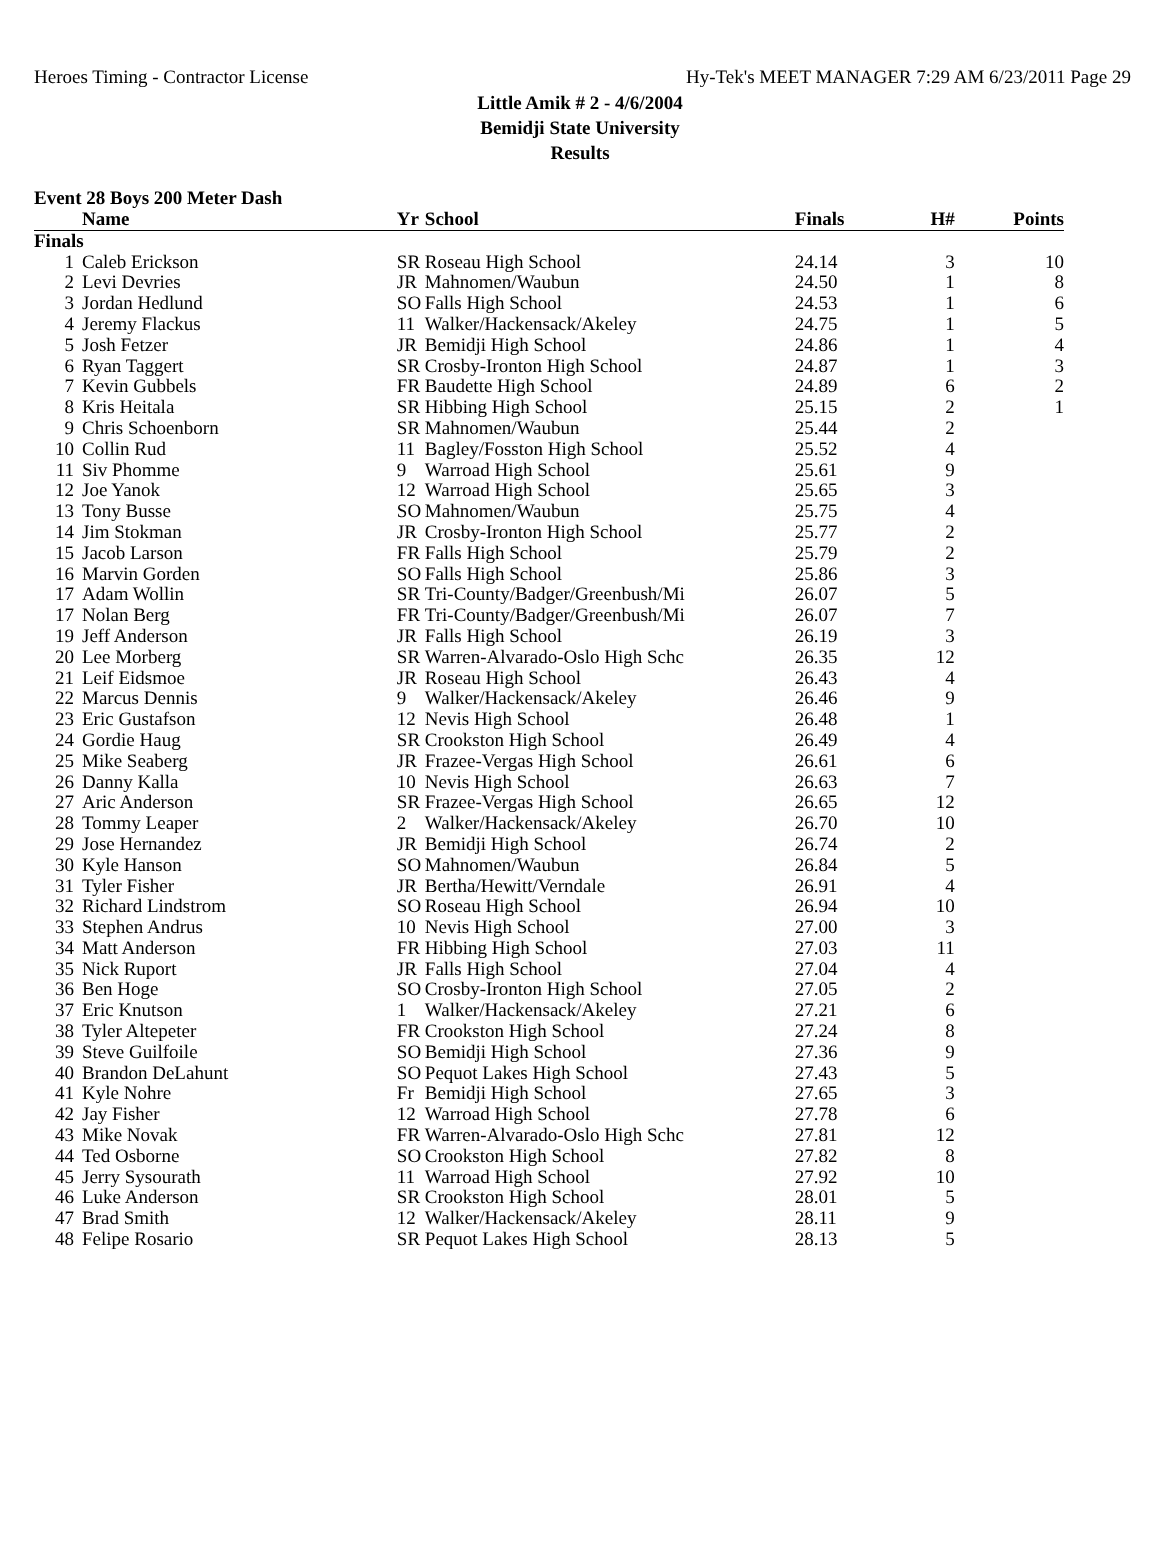Heroes Timing - Contractor License Hy-Tek's MEET MANAGER 7:29 AM 6/23/2011 Page 29
Little Amik # 2 - 4/6/2004
Bemidji State University
Results
Event 28 Boys 200 Meter Dash
| | Name | Yr | School | Finals | H# | Points |
| --- | --- | --- | --- | --- | --- | --- |
| Finals | | | | | | |
| 1 | Caleb Erickson | SR | Roseau High School | 24.14 | 3 | 10 |
| 2 | Levi Devries | JR | Mahnomen/Waubun | 24.50 | 1 | 8 |
| 3 | Jordan Hedlund | SO | Falls High School | 24.53 | 1 | 6 |
| 4 | Jeremy Flackus | 11 | Walker/Hackensack/Akeley | 24.75 | 1 | 5 |
| 5 | Josh Fetzer | JR | Bemidji High School | 24.86 | 1 | 4 |
| 6 | Ryan Taggert | SR | Crosby-Ironton High School | 24.87 | 1 | 3 |
| 7 | Kevin Gubbels | FR | Baudette High School | 24.89 | 6 | 2 |
| 8 | Kris Heitala | SR | Hibbing High School | 25.15 | 2 | 1 |
| 9 | Chris Schoenborn | SR | Mahnomen/Waubun | 25.44 | 2 | |
| 10 | Collin Rud | 11 | Bagley/Fosston High School | 25.52 | 4 | |
| 11 | Siv Phomme | 9 | Warroad High School | 25.61 | 9 | |
| 12 | Joe Yanok | 12 | Warroad High School | 25.65 | 3 | |
| 13 | Tony Busse | SO | Mahnomen/Waubun | 25.75 | 4 | |
| 14 | Jim Stokman | JR | Crosby-Ironton High School | 25.77 | 2 | |
| 15 | Jacob Larson | FR | Falls High School | 25.79 | 2 | |
| 16 | Marvin Gorden | SO | Falls High School | 25.86 | 3 | |
| 17 | Adam Wollin | SR | Tri-County/Badger/Greenbush/Mi | 26.07 | 5 | |
| 17 | Nolan Berg | FR | Tri-County/Badger/Greenbush/Mi | 26.07 | 7 | |
| 19 | Jeff Anderson | JR | Falls High School | 26.19 | 3 | |
| 20 | Lee Morberg | SR | Warren-Alvarado-Oslo High Schc | 26.35 | 12 | |
| 21 | Leif Eidsmoe | JR | Roseau High School | 26.43 | 4 | |
| 22 | Marcus Dennis | 9 | Walker/Hackensack/Akeley | 26.46 | 9 | |
| 23 | Eric Gustafson | 12 | Nevis High School | 26.48 | 1 | |
| 24 | Gordie Haug | SR | Crookston High School | 26.49 | 4 | |
| 25 | Mike Seaberg | JR | Frazee-Vergas High School | 26.61 | 6 | |
| 26 | Danny Kalla | 10 | Nevis High School | 26.63 | 7 | |
| 27 | Aric Anderson | SR | Frazee-Vergas High School | 26.65 | 12 | |
| 28 | Tommy Leaper | 2 | Walker/Hackensack/Akeley | 26.70 | 10 | |
| 29 | Jose Hernandez | JR | Bemidji High School | 26.74 | 2 | |
| 30 | Kyle Hanson | SO | Mahnomen/Waubun | 26.84 | 5 | |
| 31 | Tyler Fisher | JR | Bertha/Hewitt/Verndale | 26.91 | 4 | |
| 32 | Richard Lindstrom | SO | Roseau High School | 26.94 | 10 | |
| 33 | Stephen Andrus | 10 | Nevis High School | 27.00 | 3 | |
| 34 | Matt Anderson | FR | Hibbing High School | 27.03 | 11 | |
| 35 | Nick Ruport | JR | Falls High School | 27.04 | 4 | |
| 36 | Ben Hoge | SO | Crosby-Ironton High School | 27.05 | 2 | |
| 37 | Eric Knutson | 1 | Walker/Hackensack/Akeley | 27.21 | 6 | |
| 38 | Tyler Altepeter | FR | Crookston High School | 27.24 | 8 | |
| 39 | Steve Guilfoile | SO | Bemidji High School | 27.36 | 9 | |
| 40 | Brandon DeLahunt | SO | Pequot Lakes High School | 27.43 | 5 | |
| 41 | Kyle Nohre | Fr | Bemidji High School | 27.65 | 3 | |
| 42 | Jay Fisher | 12 | Warroad High School | 27.78 | 6 | |
| 43 | Mike Novak | FR | Warren-Alvarado-Oslo High Schc | 27.81 | 12 | |
| 44 | Ted Osborne | SO | Crookston High School | 27.82 | 8 | |
| 45 | Jerry Sysourath | 11 | Warroad High School | 27.92 | 10 | |
| 46 | Luke Anderson | SR | Crookston High School | 28.01 | 5 | |
| 47 | Brad Smith | 12 | Walker/Hackensack/Akeley | 28.11 | 9 | |
| 48 | Felipe Rosario | SR | Pequot Lakes High School | 28.13 | 5 | |